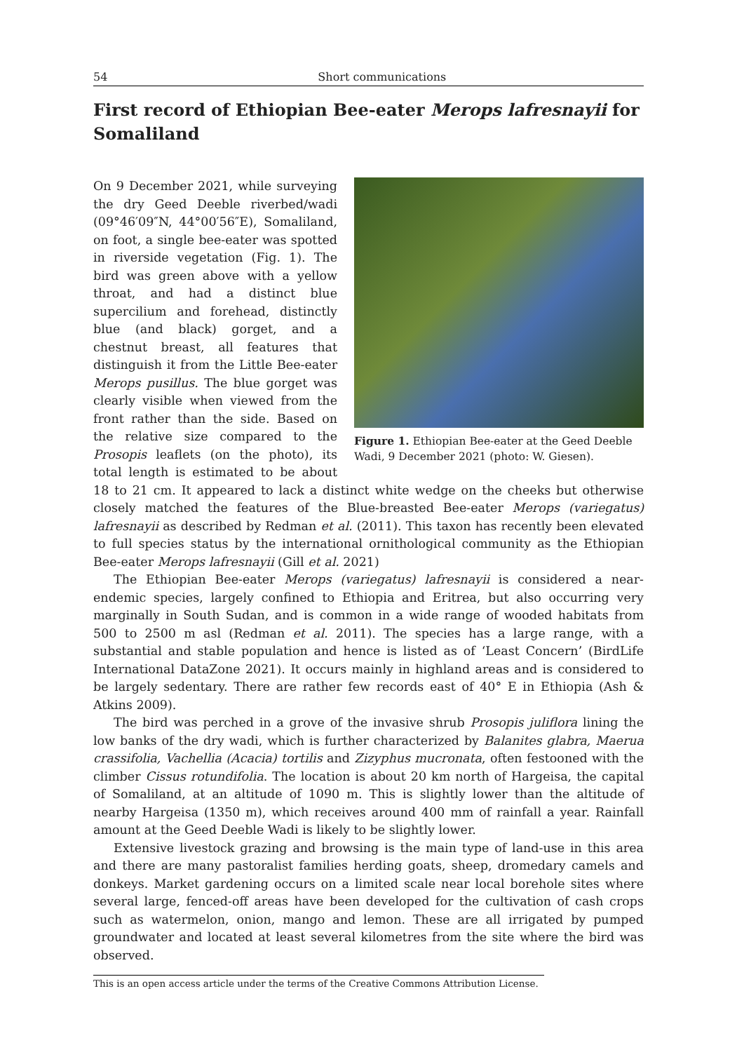54 Short communications
First record of Ethiopian Bee-eater Merops lafresnayii for Somaliland
Figure 1. Ethiopian Bee-eater at the Geed Deeble Wadi, 9 December 2021 (photo: W. Giesen).
On 9 December 2021, while surveying the dry Geed Deeble riverbed/wadi (09°46′09″N, 44°00′56″E), Somaliland, on foot, a single bee-eater was spotted in riverside vegetation (Fig. 1). The bird was green above with a yellow throat, and had a distinct blue supercilium and forehead, distinctly blue (and black) gorget, and a chestnut breast, all features that distinguish it from the Little Bee-eater Merops pusillus. The blue gorget was clearly visible when viewed from the front rather than the side. Based on the relative size compared to the Prosopis leaflets (on the photo), its total length is estimated to be about 18 to 21 cm. It appeared to lack a distinct white wedge on the cheeks but otherwise closely matched the features of the Blue-breasted Bee-eater Merops (variegatus) lafresnayii as described by Redman et al. (2011). This taxon has recently been elevated to full species status by the international ornithological community as the Ethiopian Bee-eater Merops lafresnayii (Gill et al. 2021)
The Ethiopian Bee-eater Merops (variegatus) lafresnayii is considered a near-endemic species, largely confined to Ethiopia and Eritrea, but also occurring very marginally in South Sudan, and is common in a wide range of wooded habitats from 500 to 2500 m asl (Redman et al. 2011). The species has a large range, with a substantial and stable population and hence is listed as of ‘Least Concern’ (BirdLife International DataZone 2021). It occurs mainly in highland areas and is considered to be largely sedentary. There are rather few records east of 40° E in Ethiopia (Ash & Atkins 2009).
The bird was perched in a grove of the invasive shrub Prosopis juliflora lining the low banks of the dry wadi, which is further characterized by Balanites glabra, Maerua crassifolia, Vachellia (Acacia) tortilis and Zizyphus mucronata, often festooned with the climber Cissus rotundifolia. The location is about 20 km north of Hargeisa, the capital of Somaliland, at an altitude of 1090 m. This is slightly lower than the altitude of nearby Hargeisa (1350 m), which receives around 400 mm of rainfall a year. Rainfall amount at the Geed Deeble Wadi is likely to be slightly lower.
Extensive livestock grazing and browsing is the main type of land-use in this area and there are many pastoralist families herding goats, sheep, dromedary camels and donkeys. Market gardening occurs on a limited scale near local borehole sites where several large, fenced-off areas have been developed for the cultivation of cash crops such as watermelon, onion, mango and lemon. These are all irrigated by pumped groundwater and located at least several kilometres from the site where the bird was observed.
This is an open access article under the terms of the Creative Commons Attribution License.